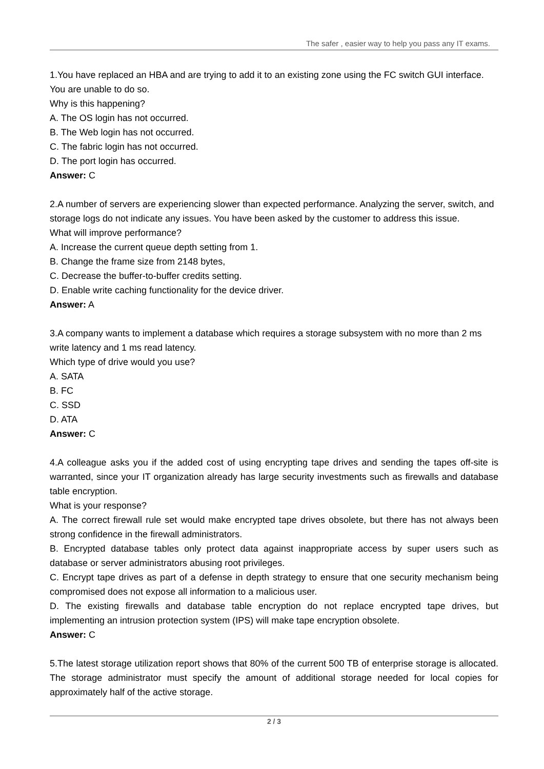The safer , easier way to help you pass any IT exams.
1.You have replaced an HBA and are trying to add it to an existing zone using the FC switch GUI interface. You are unable to do so.
Why is this happening?
A. The OS login has not occurred.
B. The Web login has not occurred.
C. The fabric login has not occurred.
D. The port login has occurred.
Answer: C
2.A number of servers are experiencing slower than expected performance. Analyzing the server, switch, and storage logs do not indicate any issues. You have been asked by the customer to address this issue.
What will improve performance?
A. Increase the current queue depth setting from 1.
B. Change the frame size from 2148 bytes,
C. Decrease the buffer-to-buffer credits setting.
D. Enable write caching functionality for the device driver.
Answer: A
3.A company wants to implement a database which requires a storage subsystem with no more than 2 ms write latency and 1 ms read latency.
Which type of drive would you use?
A. SATA
B. FC
C. SSD
D. ATA
Answer: C
4.A colleague asks you if the added cost of using encrypting tape drives and sending the tapes off-site is warranted, since your IT organization already has large security investments such as firewalls and database table encryption.
What is your response?
A. The correct firewall rule set would make encrypted tape drives obsolete, but there has not always been strong confidence in the firewall administrators.
B. Encrypted database tables only protect data against inappropriate access by super users such as database or server administrators abusing root privileges.
C. Encrypt tape drives as part of a defense in depth strategy to ensure that one security mechanism being compromised does not expose all information to a malicious user.
D. The existing firewalls and database table encryption do not replace encrypted tape drives, but implementing an intrusion protection system (IPS) will make tape encryption obsolete.
Answer: C
5.The latest storage utilization report shows that 80% of the current 500 TB of enterprise storage is allocated. The storage administrator must specify the amount of additional storage needed for local copies for approximately half of the active storage.
2 / 3